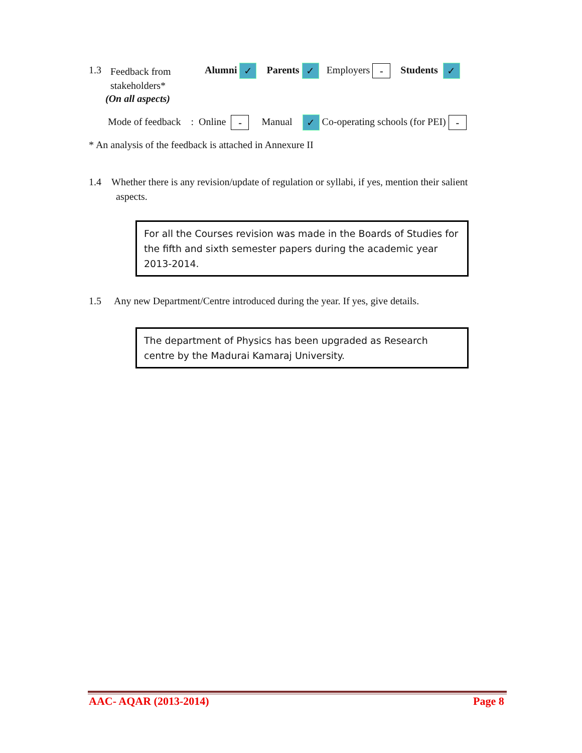1.3
Feedback from
stakeholders*
(On all aspects)
Alumni ✓ Parents ✓ Employers - Students ✓
Mode of feedback : Online - Manual ✓ Co-operating schools (for PEI) -
* An analysis of the feedback is attached in Annexure II
1.4 Whether there is any revision/update of regulation or syllabi, if yes, mention their salient
aspects.
For all the Courses revision was made in the Boards of Studies for the fifth and sixth semester papers during the academic year 2013-2014.
1.5 Any new Department/Centre introduced during the year. If yes, give details.
The department of Physics has been upgraded as Research centre by the Madurai Kamaraj University.
AAC- AQAR (2013-2014) Page 8